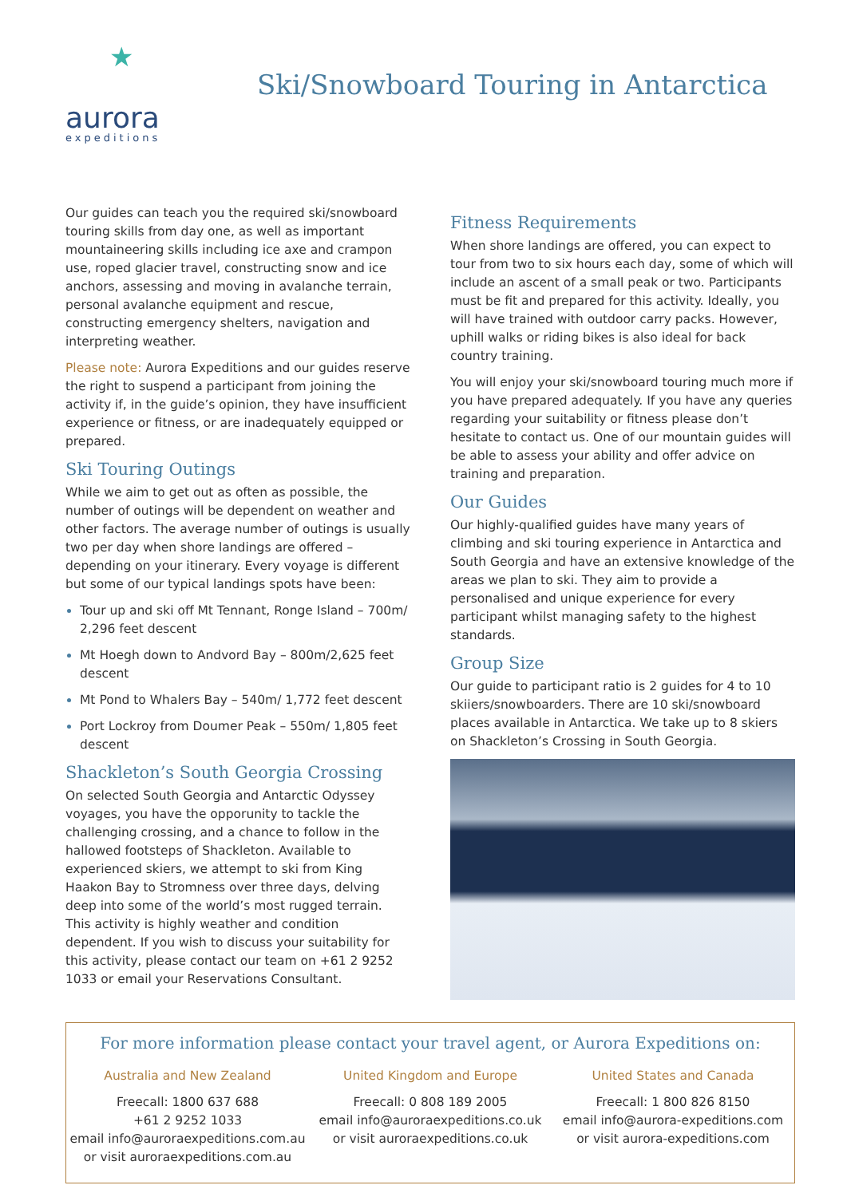★
aurora
expeditions
Ski/Snowboard Touring in Antarctica
Our guides can teach you the required ski/snowboard touring skills from day one, as well as important mountaineering skills including ice axe and crampon use, roped glacier travel, constructing snow and ice anchors, assessing and moving in avalanche terrain, personal avalanche equipment and rescue, constructing emergency shelters, navigation and interpreting weather.
Please note: Aurora Expeditions and our guides reserve the right to suspend a participant from joining the activity if, in the guide’s opinion, they have insufficient experience or fitness, or are inadequately equipped or prepared.
Ski Touring Outings
While we aim to get out as often as possible, the number of outings will be dependent on weather and other factors. The average number of outings is usually two per day when shore landings are offered – depending on your itinerary. Every voyage is different but some of our typical landings spots have been:
Tour up and ski off Mt Tennant, Ronge Island – 700m/ 2,296 feet descent
Mt Hoegh down to Andvord Bay – 800m/2,625 feet descent
Mt Pond to Whalers Bay – 540m/ 1,772 feet descent
Port Lockroy from Doumer Peak – 550m/ 1,805 feet descent
Shackleton’s South Georgia Crossing
On selected South Georgia and Antarctic Odyssey voyages, you have the opporunity to tackle the challenging crossing, and a chance to follow in the hallowed footsteps of Shackleton. Available to experienced skiers, we attempt to ski from King Haakon Bay to Stromness over three days, delving deep into some of the world’s most rugged terrain. This activity is highly weather and condition dependent. If you wish to discuss your suitability for this activity, please contact our team on +61 2 9252 1033 or email your Reservations Consultant.
Fitness Requirements
When shore landings are offered, you can expect to tour from two to six hours each day, some of which will include an ascent of a small peak or two. Participants must be fit and prepared for this activity. Ideally, you will have trained with outdoor carry packs. However, uphill walks or riding bikes is also ideal for back country training.
You will enjoy your ski/snowboard touring much more if you have prepared adequately. If you have any queries regarding your suitability or fitness please don’t hesitate to contact us. One of our mountain guides will be able to assess your ability and offer advice on training and preparation.
Our Guides
Our highly-qualified guides have many years of climbing and ski touring experience in Antarctica and South Georgia and have an extensive knowledge of the areas we plan to ski. They aim to provide a personalised and unique experience for every participant whilst managing safety to the highest standards.
Group Size
Our guide to participant ratio is 2 guides for 4 to 10 skiiers/snowboarders. There are 10 ski/snowboard places available in Antarctica. We take up to 8 skiers on Shackleton’s Crossing in South Georgia.
For more information please contact your travel agent, or Aurora Expeditions on:
Australia and New Zealand
Freecall: 1800 637 688
+61 2 9252 1033
email info@auroraexpeditions.com.au
or visit auroraexpeditions.com.au
United Kingdom and Europe
Freecall: 0 808 189 2005
email info@auroraexpeditions.co.uk
or visit auroraexpeditions.co.uk
United States and Canada
Freecall: 1 800 826 8150
email info@aurora-expeditions.com
or visit aurora-expeditions.com